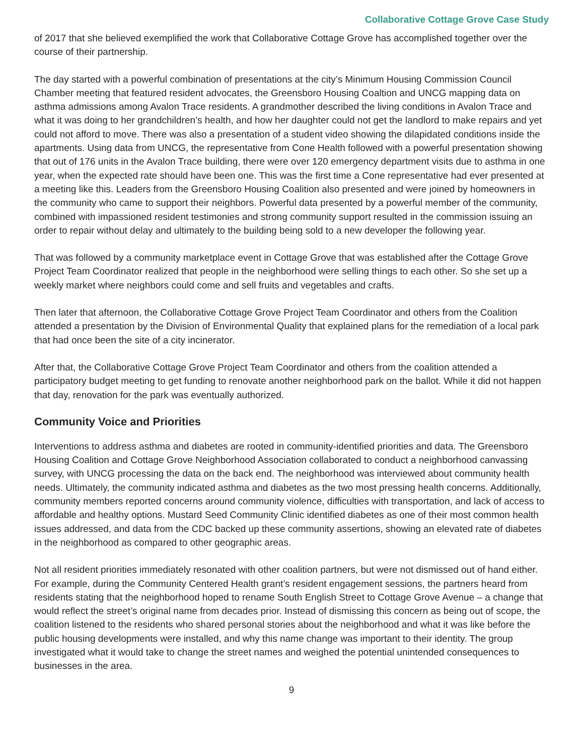Collaborative Cottage Grove Case Study
of 2017 that she believed exemplified the work that Collaborative Cottage Grove has accomplished together over the course of their partnership.
The day started with a powerful combination of presentations at the city’s Minimum Housing Commission Council Chamber meeting that featured resident advocates, the Greensboro Housing Coaltion and UNCG mapping data on asthma admissions among Avalon Trace residents. A grandmother described the living conditions in Avalon Trace and what it was doing to her grandchildren’s health, and how her daughter could not get the landlord to make repairs and yet could not afford to move. There was also a presentation of a student video showing the dilapidated conditions inside the apartments. Using data from UNCG, the representative from Cone Health followed with a powerful presentation showing that out of 176 units in the Avalon Trace building, there were over 120 emergency department visits due to asthma in one year, when the expected rate should have been one. This was the first time a Cone representative had ever presented at a meeting like this. Leaders from the Greensboro Housing Coalition also presented and were joined by homeowners in the community who came to support their neighbors. Powerful data presented by a powerful member of the community, combined with impassioned resident testimonies and strong community support resulted in the commission issuing an order to repair without delay and ultimately to the building being sold to a new developer the following year.
That was followed by a community marketplace event in Cottage Grove that was established after the Cottage Grove Project Team Coordinator realized that people in the neighborhood were selling things to each other. So she set up a weekly market where neighbors could come and sell fruits and vegetables and crafts.
Then later that afternoon, the Collaborative Cottage Grove Project Team Coordinator and others from the Coalition attended a presentation by the Division of Environmental Quality that explained plans for the remediation of a local park that had once been the site of a city incinerator.
After that, the Collaborative Cottage Grove Project Team Coordinator and others from the coalition attended a participatory budget meeting to get funding to renovate another neighborhood park on the ballot. While it did not happen that day, renovation for the park was eventually authorized.
Community Voice and Priorities
Interventions to address asthma and diabetes are rooted in community-identified priorities and data. The Greensboro Housing Coalition and Cottage Grove Neighborhood Association collaborated to conduct a neighborhood canvassing survey, with UNCG processing the data on the back end. The neighborhood was interviewed about community health needs. Ultimately, the community indicated asthma and diabetes as the two most pressing health concerns. Additionally, community members reported concerns around community violence, difficulties with transportation, and lack of access to affordable and healthy options. Mustard Seed Community Clinic identified diabetes as one of their most common health issues addressed, and data from the CDC backed up these community assertions, showing an elevated rate of diabetes in the neighborhood as compared to other geographic areas.
Not all resident priorities immediately resonated with other coalition partners, but were not dismissed out of hand either. For example, during the Community Centered Health grant’s resident engagement sessions, the partners heard from residents stating that the neighborhood hoped to rename South English Street to Cottage Grove Avenue – a change that would reflect the street’s original name from decades prior. Instead of dismissing this concern as being out of scope, the coalition listened to the residents who shared personal stories about the neighborhood and what it was like before the public housing developments were installed, and why this name change was important to their identity. The group investigated what it would take to change the street names and weighed the potential unintended consequences to businesses in the area.
9